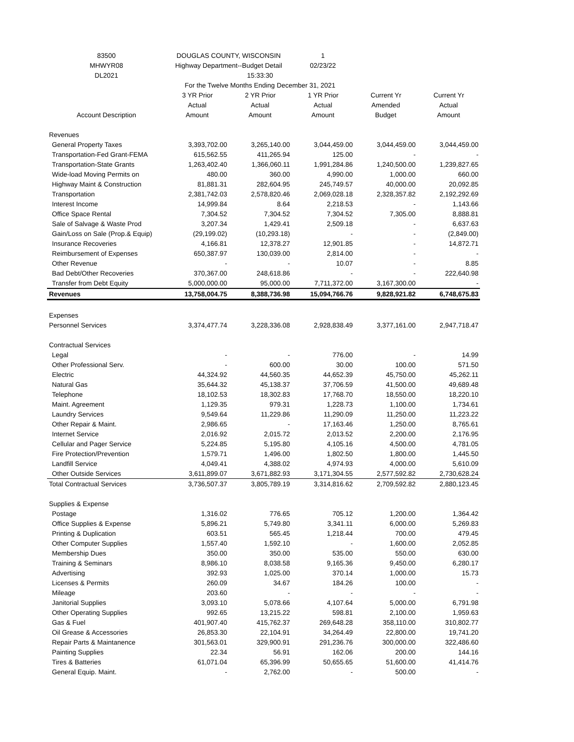| 83500 | DOUGLAS COUNTY, WISCONSIN | | 1 | | |
| MHWYR08 | Highway Department--Budget Detail | | 02/23/22 | | |
| DL2021 | | 15:33:30 | | | |
| | For the Twelve Months Ending December 31, 2021 | | | | |
| | 3 YR Prior | 2 YR Prior | 1 YR Prior | Current Yr | Current Yr |
| | Actual | Actual | Actual | Amended | Actual |
| Account Description | Amount | Amount | Amount | Budget | Amount |
| Revenues | | | | | |
| General Property Taxes | 3,393,702.00 | 3,265,140.00 | 3,044,459.00 | 3,044,459.00 | 3,044,459.00 |
| Transportation-Fed Grant-FEMA | 615,562.55 | 411,265.94 | 125.00 | - | - |
| Transportation-State Grants | 1,263,402.40 | 1,366,060.11 | 1,991,284.86 | 1,240,500.00 | 1,239,827.65 |
| Wide-load Moving Permits on | 480.00 | 360.00 | 4,990.00 | 1,000.00 | 660.00 |
| Highway Maint & Construction | 81,881.31 | 282,604.95 | 245,749.57 | 40,000.00 | 20,092.85 |
| Transportation | 2,381,742.03 | 2,578,820.46 | 2,069,028.18 | 2,328,357.82 | 2,192,292.69 |
| Interest Income | 14,999.84 | 8.64 | 2,218.53 | - | 1,143.66 |
| Office Space Rental | 7,304.52 | 7,304.52 | 7,304.52 | 7,305.00 | 8,888.81 |
| Sale of Salvage & Waste Prod | 3,207.34 | 1,429.41 | 2,509.18 | - | 6,637.63 |
| Gain/Loss on Sale (Prop.& Equip) | (29,199.02) | (10,293.18) | - | - | (2,849.00) |
| Insurance Recoveries | 4,166.81 | 12,378.27 | 12,901.85 | - | 14,872.71 |
| Reimbursement of Expenses | 650,387.97 | 130,039.00 | 2,814.00 | - | - |
| Other Revenue | - | - | 10.07 | - | 8.85 |
| Bad Debt/Other Recoveries | 370,367.00 | 248,618.86 | - | - | 222,640.98 |
| Transfer from Debt Equity | 5,000,000.00 | 95,000.00 | 7,711,372.00 | 3,167,300.00 | - |
| Revenues | 13,758,004.75 | 8,388,736.98 | 15,094,766.76 | 9,828,921.82 | 6,748,675.83 |
| Expenses | | | | | |
| Personnel Services | 3,374,477.74 | 3,228,336.08 | 2,928,838.49 | 3,377,161.00 | 2,947,718.47 |
| Contractual Services | | | | | |
| Legal | - | - | 776.00 | - | 14.99 |
| Other Professional Serv. | - | 600.00 | 30.00 | 100.00 | 571.50 |
| Electric | 44,324.92 | 44,560.35 | 44,652.39 | 45,750.00 | 45,262.11 |
| Natural Gas | 35,644.32 | 45,138.37 | 37,706.59 | 41,500.00 | 49,689.48 |
| Telephone | 18,102.53 | 18,302.83 | 17,768.70 | 18,550.00 | 18,220.10 |
| Maint. Agreement | 1,129.35 | 979.31 | 1,228.73 | 1,100.00 | 1,734.61 |
| Laundry Services | 9,549.64 | 11,229.86 | 11,290.09 | 11,250.00 | 11,223.22 |
| Other Repair & Maint. | 2,986.65 | - | 17,163.46 | 1,250.00 | 8,765.61 |
| Internet Service | 2,016.92 | 2,015.72 | 2,013.52 | 2,200.00 | 2,176.95 |
| Cellular and Pager Service | 5,224.85 | 5,195.80 | 4,105.16 | 4,500.00 | 4,781.05 |
| Fire Protection/Prevention | 1,579.71 | 1,496.00 | 1,802.50 | 1,800.00 | 1,445.50 |
| Landfill Service | 4,049.41 | 4,388.02 | 4,974.93 | 4,000.00 | 5,610.09 |
| Other Outside Services | 3,611,899.07 | 3,671,882.93 | 3,171,304.55 | 2,577,592.82 | 2,730,628.24 |
| Total Contractual Services | 3,736,507.37 | 3,805,789.19 | 3,314,816.62 | 2,709,592.82 | 2,880,123.45 |
| Supplies & Expense | | | | | |
| Postage | 1,316.02 | 776.65 | 705.12 | 1,200.00 | 1,364.42 |
| Office Supplies & Expense | 5,896.21 | 5,749.80 | 3,341.11 | 6,000.00 | 5,269.83 |
| Printing & Duplication | 603.51 | 565.45 | 1,218.44 | 700.00 | 479.45 |
| Other Computer Supplies | 1,557.40 | 1,592.10 | - | 1,600.00 | 2,052.85 |
| Membership Dues | 350.00 | 350.00 | 535.00 | 550.00 | 630.00 |
| Training & Seminars | 8,986.10 | 8,038.58 | 9,165.36 | 9,450.00 | 6,280.17 |
| Advertising | 392.93 | 1,025.00 | 370.14 | 1,000.00 | 15.73 |
| Licenses & Permits | 260.09 | 34.67 | 184.26 | 100.00 | - |
| Mileage | 203.60 | - | - | - | - |
| Janitorial Supplies | 3,093.10 | 5,078.66 | 4,107.64 | 5,000.00 | 6,791.98 |
| Other Operating Supplies | 992.65 | 13,215.22 | 598.81 | 2,100.00 | 1,959.63 |
| Gas & Fuel | 401,907.40 | 415,762.37 | 269,648.28 | 358,110.00 | 310,802.77 |
| Oil Grease & Accessories | 26,853.30 | 22,104.91 | 34,264.49 | 22,800.00 | 19,741.20 |
| Repair Parts & Maintanence | 301,563.01 | 329,900.91 | 291,236.76 | 300,000.00 | 322,486.60 |
| Painting Supplies | 22.34 | 56.91 | 162.06 | 200.00 | 144.16 |
| Tires & Batteries | 61,071.04 | 65,396.99 | 50,655.65 | 51,600.00 | 41,414.76 |
| General Equip. Maint. | - | 2,762.00 | - | 500.00 | - |